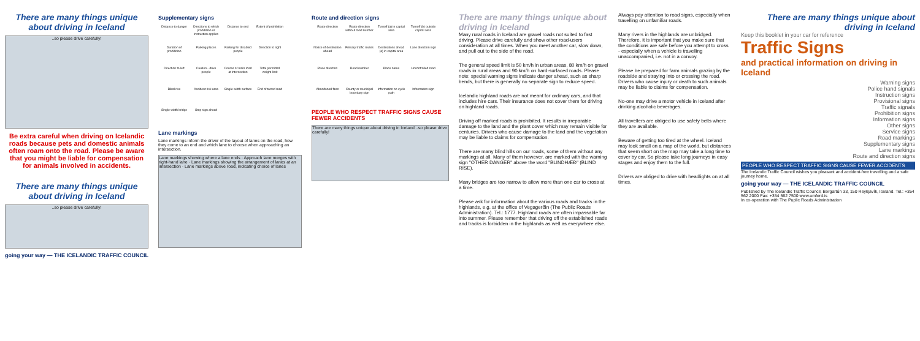There are many things unique about driving in Iceland
..so please drive carefully!
Be extra careful when driving on Icelandic roads because pets and domestic animals often roam onto the road. Please be aware that you might be liable for compensation for animals involved in accidents.
There are many things unique about driving in Iceland
..so please drive carefully!
going your way — THE ICELANDIC TRAFFIC COUNCIL
Supplementary signs
Distance to danger
Directions to which prohibition or instruction applies
Distance to end
Extent of prohibition
Duration of prohibition
Parking places
Parking for disabled people
Direction to right
Direction to left
Caution - drive people
Course of main road at intersection
Total permitted weight limit
Blind rise
Accident risk area
Single width surface
End of tarred road
Single width bridge
Stop sign ahead
Lane markings
Lane markings inform the driver of the layout of lanes on the road, how they come to an end and which lane to choose when approaching an intersection.
Lane markings showing where a lane ends · Approach lane merges with right-hand lane · Lane markings showing the arrangement of lanes at an intersection · Lane markings above road, indicating choice of lanes
Route and direction signs
Route direction
Route direction without road number
Turnoff (a) in capital area
Turnoff (b) outside capital area
Notice of destination ahead
Primary traffic routes
Destinations ahead (a) in capital area
Lane direction sign
Place direction Road number Place name
Uncontrolled road
Abandoned farm
County or municipal boundary sign
Information on cycle path
Information sign
PEOPLE WHO RESPECT TRAFFIC SIGNS CAUSE FEWER ACCIDENTS
There are many things unique about driving in Iceland ..so please drive carefully!
There are many things unique about driving in Iceland
Many rural roads in Iceland are gravel roads not suited to fast driving. Please drive carefully and show other road-users consideration at all times. When you meet another car, slow down, and pull out to the side of the road.
The general speed limit is 50 km/h in urban areas, 80 km/h on gravel roads in rural areas and 90 km/h on hard-surfaced roads. Please note: special warning signs indicate danger ahead, such as sharp bends, but there is generally no separate sign to reduce speed.
Icelandic highland roads are not meant for ordinary cars, and that includes hire cars. Their insurance does not cover them for driving on highland roads.
Driving off marked roads is prohibited. It results in irreparable damage to the land and the plant cover which may remain visible for centuries. Drivers who cause damage to the land and the vegetation may be liable to claims for compensation.
There are many blind hills on our roads, some of them without any markings at all. Many of them however, are marked with the warning sign "OTHER DANGER" above the word "BLINDHÆÐ" (BLIND RISE).
Many bridges are too narrow to allow more than one car to cross at a time.
Please ask for information about the various roads and tracks in the highlands, e.g. at the office of Vegagerðin (The Public Roads Administration). Tel.: 1777. Highland roads are often impassable far into summer. Please remember that driving off the established roads and tracks is forbidden in the highlands as well as everywhere else.
Always pay attention to road signs, especially when travelling on unfamiliar roads.
Many rivers in the highlands are unbridged. Therefore, it is important that you make sure that the conditions are safe before you attempt to cross - especially when a vehicle is travelling unaccompanied, i.e. not in a convoy.
Please be prepared for farm animals grazing by the roadside and straying into or crossing the road. Drivers who cause injury or death to such animals may be liable to claims for compensation.
No-one may drive a motor vehicle in Iceland after drinking alcoholic beverages.
All travellers are obliged to use safety belts where they are available.
Beware of getting too tired at the wheel. Iceland may look small on a map of the world, but distances that seem short on the map may take a long time to cover by car. So please take long journeys in easy stages and enjoy them to the full.
Drivers are obliged to drive with headlights on at all times.
There are many things unique about driving in Iceland
Keep this booklet in your car for reference
Traffic Signs
and practical information on driving in Iceland
Warning signs
Police hand signals
Instruction signs
Provisional signs
Traffic signals
Prohibition signs
Information signs
Other signs
Service signs
Road markings
Supplementary signs
Lane markings
Route and direction signs
PEOPLE WHO RESPECT TRAFFIC SIGNS CAUSE FEWER ACCIDENTS
The Icelandic Traffic Council wishes you pleasant and accident-free travelling and a safe journey home.
going your way — THE ICELANDIC TRAFFIC COUNCIL
Published by The Icelandic Traffic Council, Borgartún 33, 150 Reykjavík, Iceland. Tel.: +354 562 2000 Fax: +354 562 7500 www.umferd.is
In co-operation with The Puplic Roads Administration